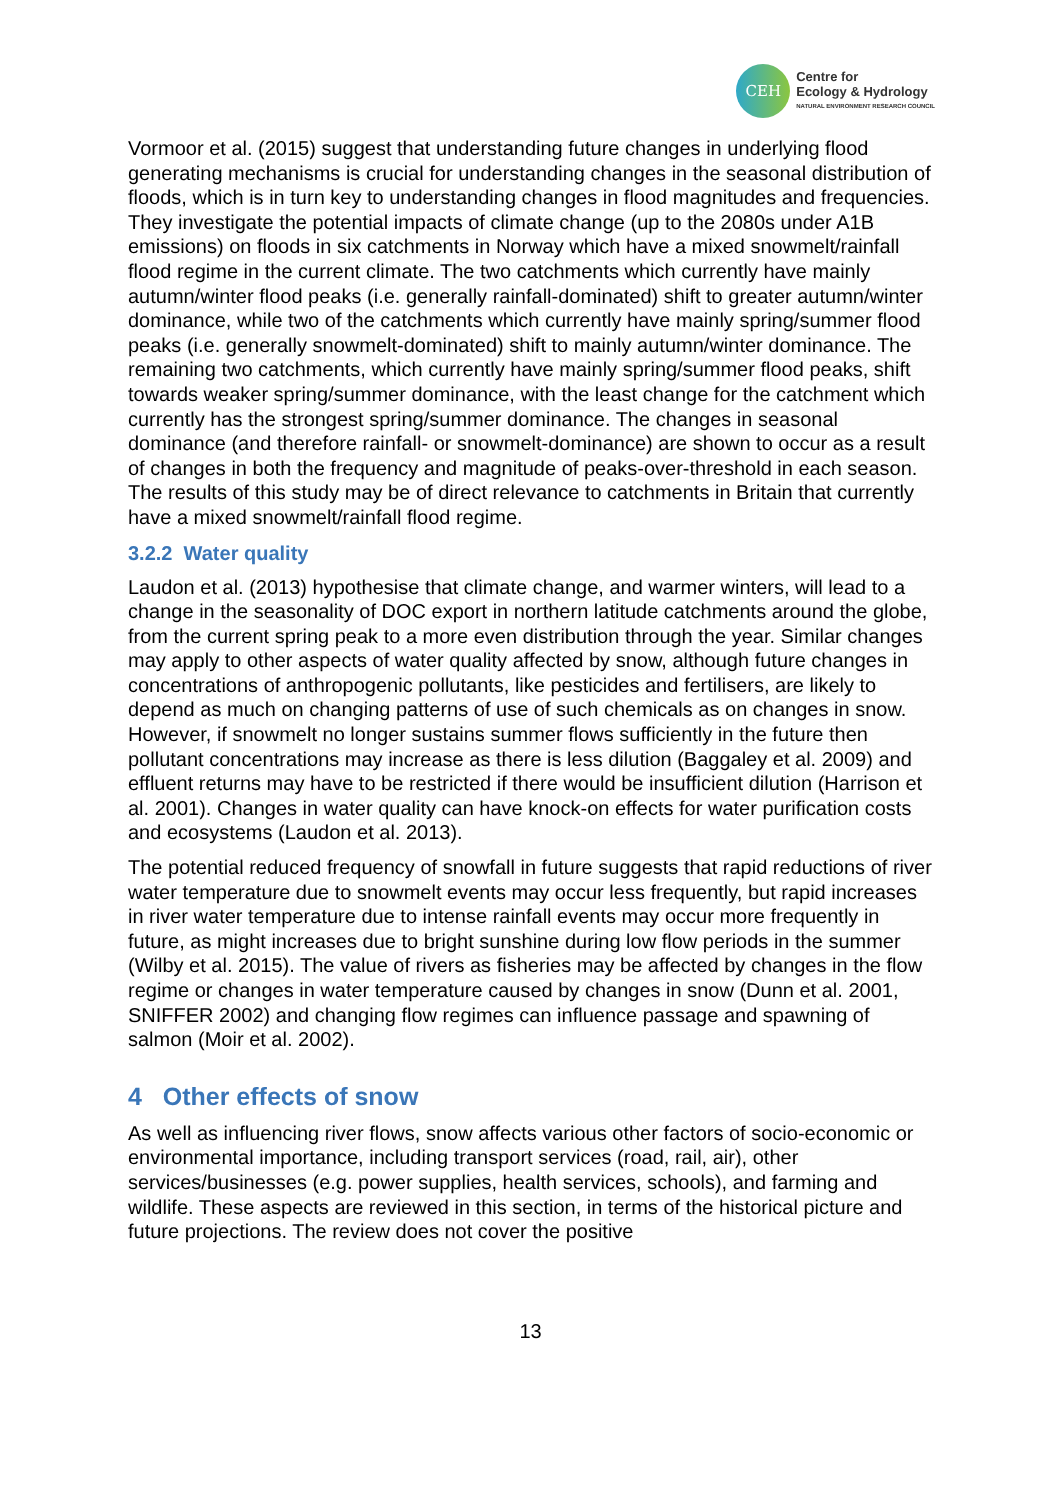CEH
Centre for
Ecology & Hydrology
NATURAL ENVIRONMENT RESEARCH COUNCIL
Vormoor et al. (2015) suggest that understanding future changes in underlying flood generating mechanisms is crucial for understanding changes in the seasonal distribution of floods, which is in turn key to understanding changes in flood magnitudes and frequencies. They investigate the potential impacts of climate change (up to the 2080s under A1B emissions) on floods in six catchments in Norway which have a mixed snowmelt/rainfall flood regime in the current climate. The two catchments which currently have mainly autumn/winter flood peaks (i.e. generally rainfall-dominated) shift to greater autumn/winter dominance, while two of the catchments which currently have mainly spring/summer flood peaks (i.e. generally snowmelt-dominated) shift to mainly autumn/winter dominance. The remaining two catchments, which currently have mainly spring/summer flood peaks, shift towards weaker spring/summer dominance, with the least change for the catchment which currently has the strongest spring/summer dominance. The changes in seasonal dominance (and therefore rainfall- or snowmelt-dominance) are shown to occur as a result of changes in both the frequency and magnitude of peaks-over-threshold in each season. The results of this study may be of direct relevance to catchments in Britain that currently have a mixed snowmelt/rainfall flood regime.
3.2.2 Water quality
Laudon et al. (2013) hypothesise that climate change, and warmer winters, will lead to a change in the seasonality of DOC export in northern latitude catchments around the globe, from the current spring peak to a more even distribution through the year. Similar changes may apply to other aspects of water quality affected by snow, although future changes in concentrations of anthropogenic pollutants, like pesticides and fertilisers, are likely to depend as much on changing patterns of use of such chemicals as on changes in snow. However, if snowmelt no longer sustains summer flows sufficiently in the future then pollutant concentrations may increase as there is less dilution (Baggaley et al. 2009) and effluent returns may have to be restricted if there would be insufficient dilution (Harrison et al. 2001). Changes in water quality can have knock-on effects for water purification costs and ecosystems (Laudon et al. 2013).
The potential reduced frequency of snowfall in future suggests that rapid reductions of river water temperature due to snowmelt events may occur less frequently, but rapid increases in river water temperature due to intense rainfall events may occur more frequently in future, as might increases due to bright sunshine during low flow periods in the summer (Wilby et al. 2015). The value of rivers as fisheries may be affected by changes in the flow regime or changes in water temperature caused by changes in snow (Dunn et al. 2001, SNIFFER 2002) and changing flow regimes can influence passage and spawning of salmon (Moir et al. 2002).
4 Other effects of snow
As well as influencing river flows, snow affects various other factors of socio-economic or environmental importance, including transport services (road, rail, air), other services/businesses (e.g. power supplies, health services, schools), and farming and wildlife. These aspects are reviewed in this section, in terms of the historical picture and future projections. The review does not cover the positive
13